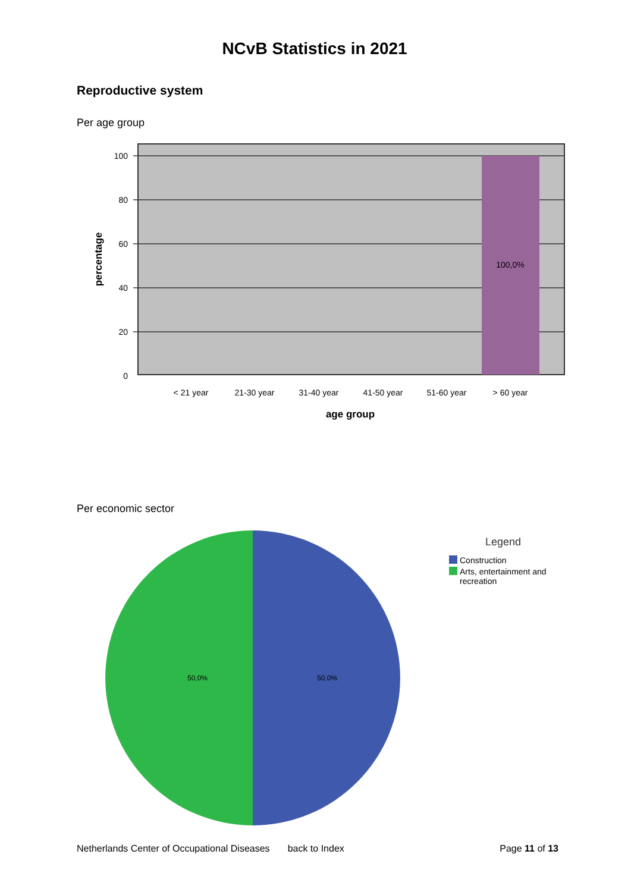NCvB Statistics in 2021
Reproductive system
Per age group
100,0%
100
80
60
40
20
0
< 21 year
21-30 year
31-40 year
41-50 year
51-60 year
> 60 year
age group
percentage
Per economic sector
50,0%
50,0%
Legend
Construction
Arts, entertainment and
recreation
Netherlands Center of Occupational Diseases back to Index Page 11 of 13